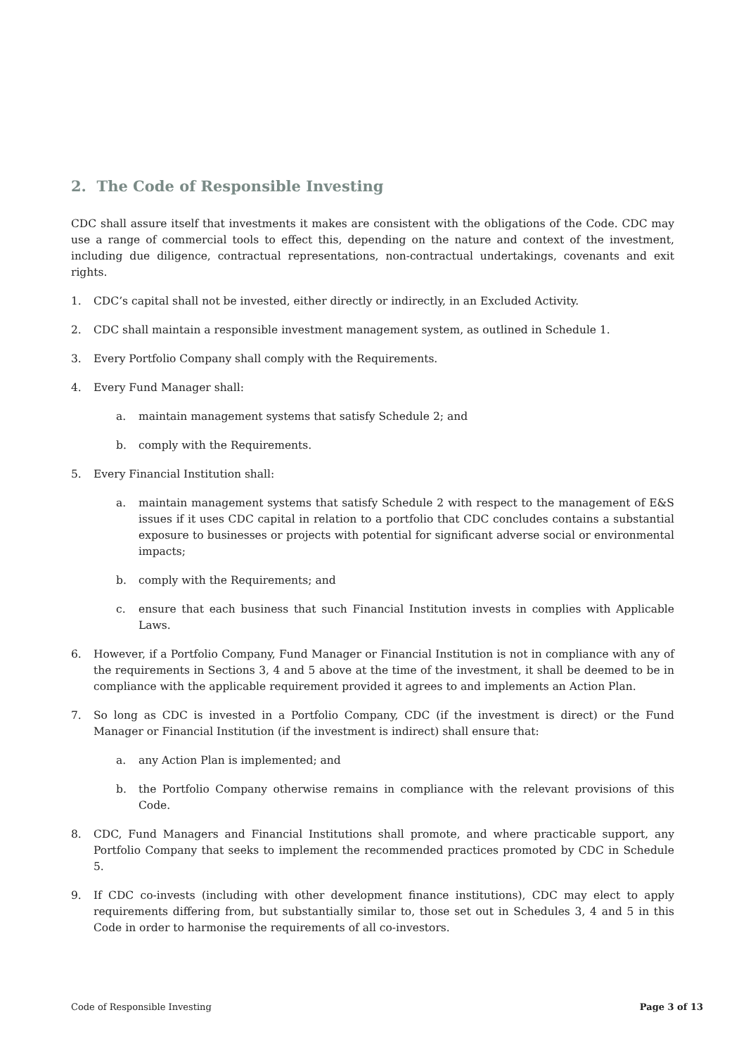2. The Code of Responsible Investing
CDC shall assure itself that investments it makes are consistent with the obligations of the Code. CDC may use a range of commercial tools to effect this, depending on the nature and context of the investment, including due diligence, contractual representations, non-contractual undertakings, covenants and exit rights.
1. CDC’s capital shall not be invested, either directly or indirectly, in an Excluded Activity.
2. CDC shall maintain a responsible investment management system, as outlined in Schedule 1.
3. Every Portfolio Company shall comply with the Requirements.
4. Every Fund Manager shall:
a. maintain management systems that satisfy Schedule 2; and
b. comply with the Requirements.
5. Every Financial Institution shall:
a. maintain management systems that satisfy Schedule 2 with respect to the management of E&S issues if it uses CDC capital in relation to a portfolio that CDC concludes contains a substantial exposure to businesses or projects with potential for significant adverse social or environmental impacts;
b. comply with the Requirements; and
c. ensure that each business that such Financial Institution invests in complies with Applicable Laws.
6. However, if a Portfolio Company, Fund Manager or Financial Institution is not in compliance with any of the requirements in Sections 3, 4 and 5 above at the time of the investment, it shall be deemed to be in compliance with the applicable requirement provided it agrees to and implements an Action Plan.
7. So long as CDC is invested in a Portfolio Company, CDC (if the investment is direct) or the Fund Manager or Financial Institution (if the investment is indirect) shall ensure that:
a. any Action Plan is implemented; and
b. the Portfolio Company otherwise remains in compliance with the relevant provisions of this Code.
8. CDC, Fund Managers and Financial Institutions shall promote, and where practicable support, any Portfolio Company that seeks to implement the recommended practices promoted by CDC in Schedule 5.
9. If CDC co-invests (including with other development finance institutions), CDC may elect to apply requirements differing from, but substantially similar to, those set out in Schedules 3, 4 and 5 in this Code in order to harmonise the requirements of all co-investors.
Code of Responsible Investing Page 3 of 13